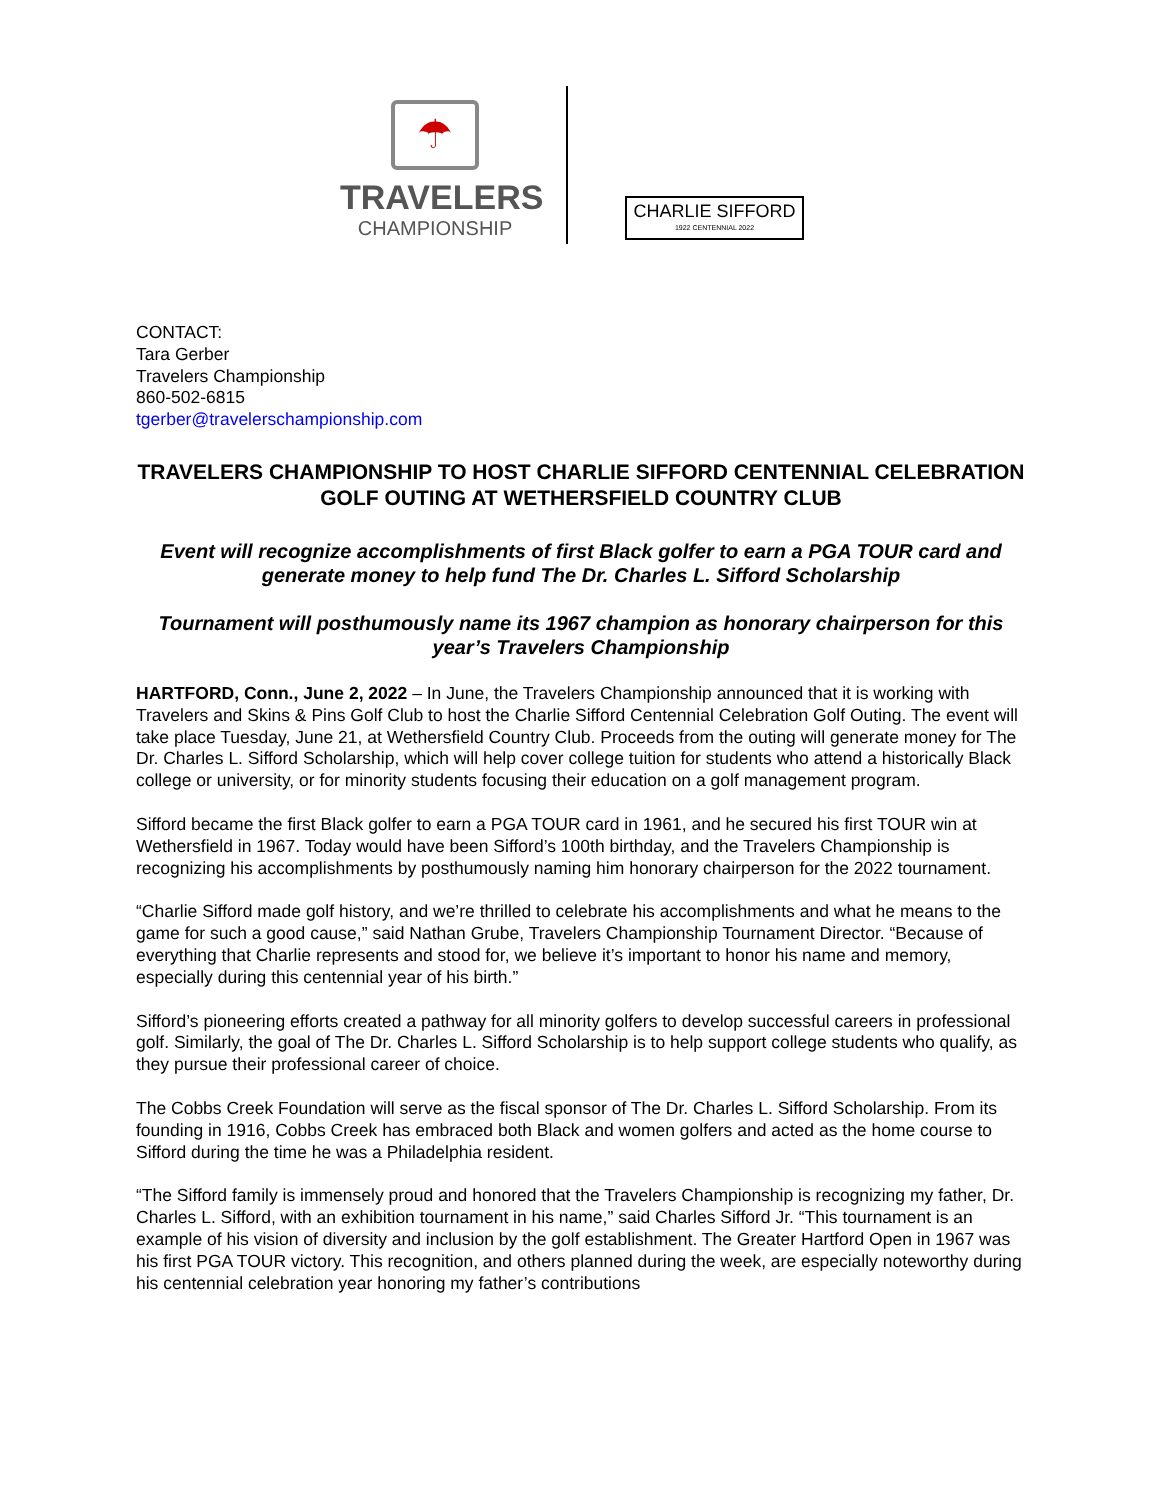☂
TRAVELERS
CHAMPIONSHIP
CHARLIE SIFFORD
1922 CENTENNIAL 2022
CONTACT:
Tara Gerber
Travelers Championship
860-502-6815
tgerber@travelerschampionship.com
TRAVELERS CHAMPIONSHIP TO HOST CHARLIE SIFFORD CENTENNIAL CELEBRATION GOLF OUTING AT WETHERSFIELD COUNTRY CLUB
Event will recognize accomplishments of first Black golfer to earn a PGA TOUR card and generate money to help fund The Dr. Charles L. Sifford Scholarship
Tournament will posthumously name its 1967 champion as honorary chairperson for this year’s Travelers Championship
HARTFORD, Conn., June 2, 2022 – In June, the Travelers Championship announced that it is working with Travelers and Skins & Pins Golf Club to host the Charlie Sifford Centennial Celebration Golf Outing. The event will take place Tuesday, June 21, at Wethersfield Country Club. Proceeds from the outing will generate money for The Dr. Charles L. Sifford Scholarship, which will help cover college tuition for students who attend a historically Black college or university, or for minority students focusing their education on a golf management program.
Sifford became the first Black golfer to earn a PGA TOUR card in 1961, and he secured his first TOUR win at Wethersfield in 1967. Today would have been Sifford’s 100th birthday, and the Travelers Championship is recognizing his accomplishments by posthumously naming him honorary chairperson for the 2022 tournament.
“Charlie Sifford made golf history, and we’re thrilled to celebrate his accomplishments and what he means to the game for such a good cause,” said Nathan Grube, Travelers Championship Tournament Director. “Because of everything that Charlie represents and stood for, we believe it’s important to honor his name and memory, especially during this centennial year of his birth.”
Sifford’s pioneering efforts created a pathway for all minority golfers to develop successful careers in professional golf. Similarly, the goal of The Dr. Charles L. Sifford Scholarship is to help support college students who qualify, as they pursue their professional career of choice.
The Cobbs Creek Foundation will serve as the fiscal sponsor of The Dr. Charles L. Sifford Scholarship. From its founding in 1916, Cobbs Creek has embraced both Black and women golfers and acted as the home course to Sifford during the time he was a Philadelphia resident.
“The Sifford family is immensely proud and honored that the Travelers Championship is recognizing my father, Dr. Charles L. Sifford, with an exhibition tournament in his name,” said Charles Sifford Jr. “This tournament is an example of his vision of diversity and inclusion by the golf establishment. The Greater Hartford Open in 1967 was his first PGA TOUR victory. This recognition, and others planned during the week, are especially noteworthy during his centennial celebration year honoring my father’s contributions